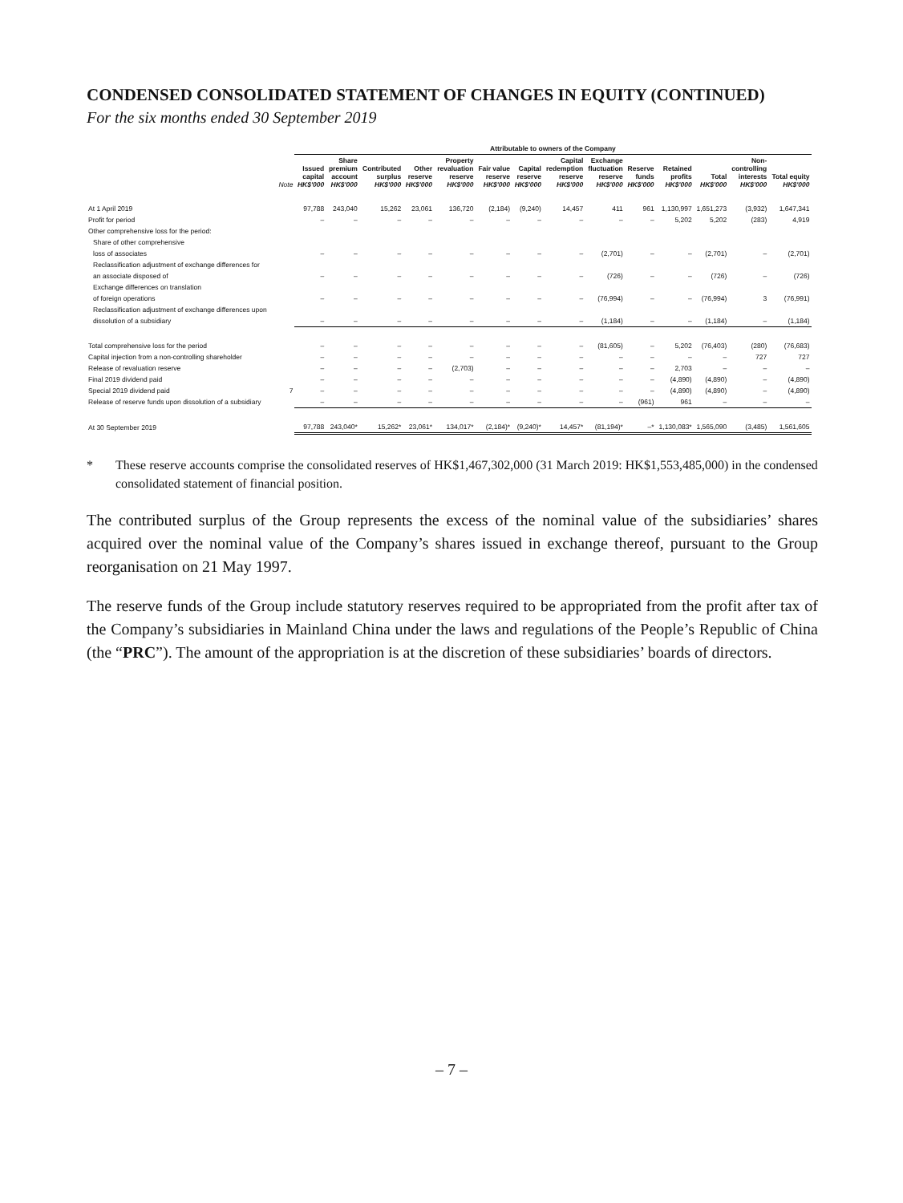CONDENSED CONSOLIDATED STATEMENT OF CHANGES IN EQUITY (CONTINUED)
For the six months ended 30 September 2019
| | | Attributable to owners of the Company | | | | | | | | | | | | | | | |
| --- | --- | --- | --- | --- | --- | --- | --- | --- | --- | --- | --- | --- | --- | --- | --- | --- | --- |
| | Note | Issued capital HK$'000 | Share premium account HK$'000 | Contributed surplus HK$'000 | Other reserve HK$'000 | Property revaluation reserve HK$'000 | Fair value reserve HK$'000 | Capital reserve HK$'000 | Capital redemption reserve HK$'000 | Exchange fluctuation reserve HK$'000 | Reserve funds HK$'000 | Retained profits HK$'000 | Total HK$'000 | Non- controlling interests HK$'000 | Total equity HK$'000 | | |
| At 1 April 2019 | | 97,788 | 243,040 | 15,262 | 23,061 | 136,720 | (2,184) | (9,240) | 14,457 | 411 | 961 | 1,130,997 | 1,651,273 | (3,932) | 1,647,341 | | |
| Profit for period | | – | – | – | – | – | – | – | – | – | – | 5,202 | 5,202 | (283) | 4,919 | | |
| Other comprehensive loss for the period: | | | | | | | | | | | | | | | | | |
| Share of other comprehensive | | | | | | | | | | | | | | | | | |
| loss of associates | | – | – | – | – | – | – | – | – | (2,701) | – | – | (2,701) | – | (2,701) | | |
| Reclassification adjustment of exchange differences for | | | | | | | | | | | | | | | | | |
| an associate disposed of | | – | – | – | – | – | – | – | – | (726) | – | – | (726) | – | (726) | | |
| Exchange differences on translation | | | | | | | | | | | | | | | | | |
| of foreign operations | | – | – | – | – | – | – | – | – | (76,994) | – | – | (76,994) | 3 | (76,991) | | |
| Reclassification adjustment of exchange differences upon | | | | | | | | | | | | | | | | | |
| dissolution of a subsidiary | | – | – | – | – | – | – | – | – | (1,184) | – | – | (1,184) | – | (1,184) | | |
| Total comprehensive loss for the period | | – | – | – | – | – | – | – | – | (81,605) | – | 5,202 | (76,403) | (280) | (76,683) | | |
| Capital injection from a non-controlling shareholder | | – | – | – | – | – | – | – | – | – | – | – | – | 727 | 727 | | |
| Release of revaluation reserve | | – | – | – | – | (2,703) | – | – | – | – | – | 2,703 | – | – | – | | |
| Final 2019 dividend paid | | – | – | – | – | – | – | – | – | – | – | (4,890) | (4,890) | – | (4,890) | | |
| Special 2019 dividend paid | 7 | – | – | – | – | – | – | – | – | – | – | (4,890) | (4,890) | – | (4,890) | | |
| Release of reserve funds upon dissolution of a subsidiary | | – | – | – | – | – | – | – | – | – | (961) | 961 | – | – | – | | |
| At 30 September 2019 | | 97,788 | 243,040* | 15,262* | 23,061* | 134,017* | (2,184)* | (9,240)* | 14,457* | (81,194)* | –* | 1,130,083* | 1,565,090 | (3,485) | 1,561,605 | | |
* These reserve accounts comprise the consolidated reserves of HK$1,467,302,000 (31 March 2019: HK$1,553,485,000) in the condensed consolidated statement of financial position.
The contributed surplus of the Group represents the excess of the nominal value of the subsidiaries’ shares acquired over the nominal value of the Company’s shares issued in exchange thereof, pursuant to the Group reorganisation on 21 May 1997.
The reserve funds of the Group include statutory reserves required to be appropriated from the profit after tax of the Company’s subsidiaries in Mainland China under the laws and regulations of the People’s Republic of China (the “PRC”). The amount of the appropriation is at the discretion of these subsidiaries’ boards of directors.
– 7 –